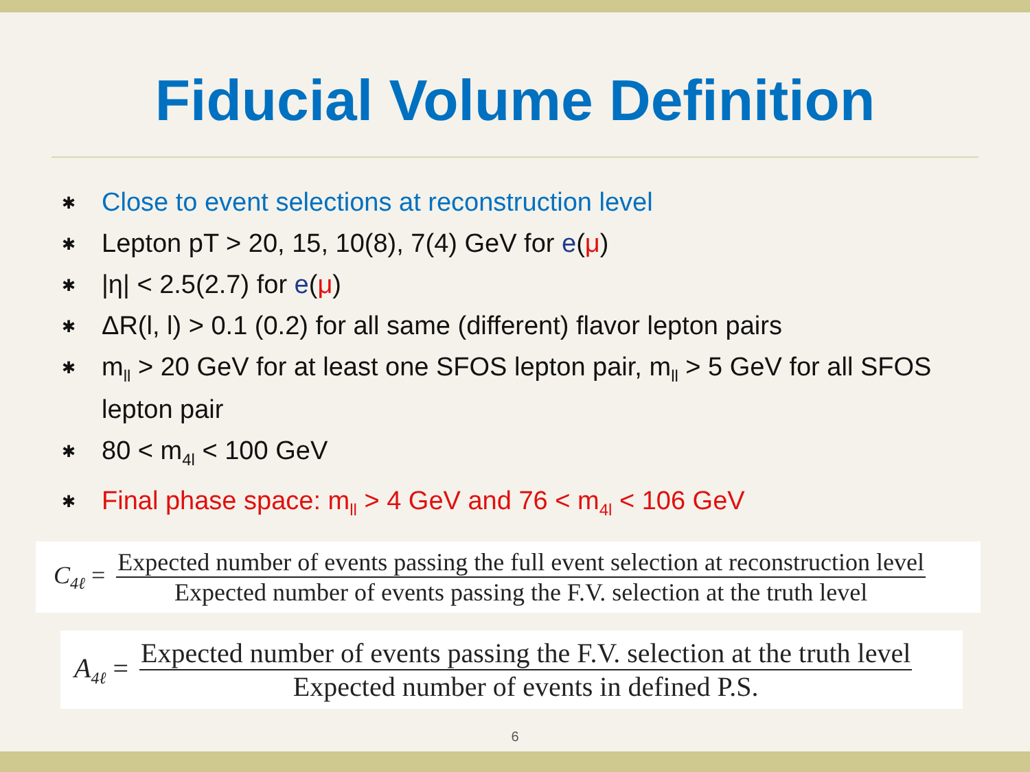Fiducial Volume Definition
✱ Close to event selections at reconstruction level
✱ Lepton pT > 20, 15, 10(8), 7(4) GeV for e(μ)
✱ |η| < 2.5(2.7) for e(μ)
✱ ΔR(l, l) > 0.1 (0.2) for all same (different) flavor lepton pairs
✱ m<sub>ll</sub> > 20 GeV for at least one SFOS lepton pair, m<sub>ll</sub> > 5 GeV for all SFOS lepton pair
✱ 80 < m<sub>4l</sub> < 100 GeV
✱ Final phase space: m<sub>ll</sub> > 4 GeV and 76 < m<sub>4l</sub> < 106 GeV
C<sub>4ℓ</sub> =
Expected number of events passing the full event selection at reconstruction level
Expected number of events passing the F.V. selection at the truth level
A<sub>4ℓ</sub> =
Expected number of events passing the F.V. selection at the truth level
Expected number of events in defined P.S.
6